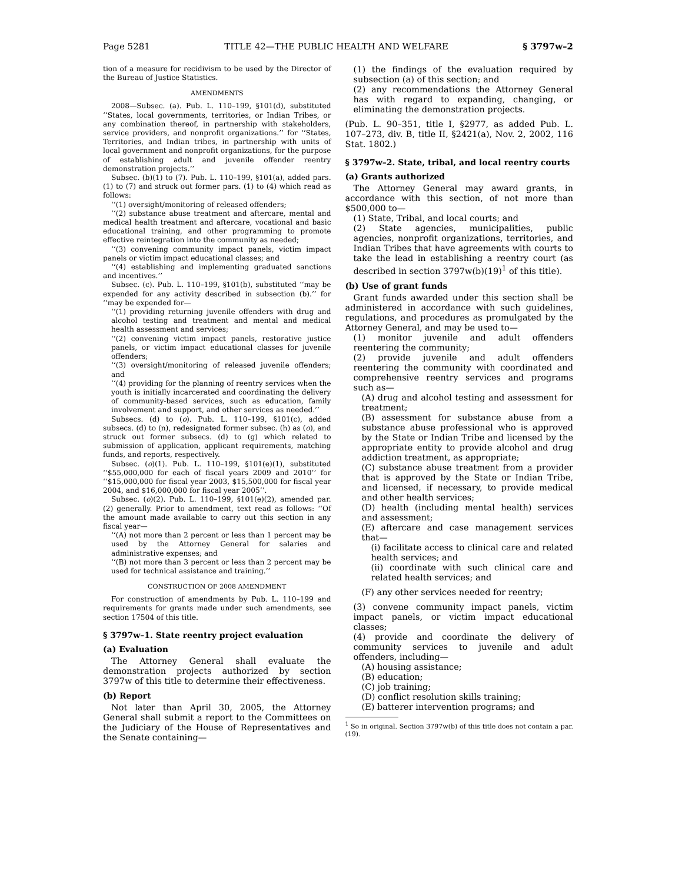Page 5281 TITLE 42—THE PUBLIC HEALTH AND WELFARE § 3797w–2
tion of a measure for recidivism to be used by the Director of the Bureau of Justice Statistics.
AMENDMENTS
2008—Subsec. (a). Pub. L. 110–199, §101(d), substituted ‘‘States, local governments, territories, or Indian Tribes, or any combination thereof, in partnership with stakeholders, service providers, and nonprofit organizations.’’ for ‘‘States, Territories, and Indian tribes, in partnership with units of local government and nonprofit organizations, for the purpose of establishing adult and juvenile offender reentry demonstration projects.’’
Subsec. (b)(1) to (7). Pub. L. 110–199, §101(a), added pars. (1) to (7) and struck out former pars. (1) to (4) which read as follows:
‘‘(1) oversight/monitoring of released offenders;
‘‘(2) substance abuse treatment and aftercare, mental and medical health treatment and aftercare, vocational and basic educational training, and other programming to promote effective reintegration into the community as needed;
‘‘(3) convening community impact panels, victim impact panels or victim impact educational classes; and
‘‘(4) establishing and implementing graduated sanctions and incentives.’’
Subsec. (c). Pub. L. 110–199, §101(b), substituted ‘‘may be expended for any activity described in subsection (b).’’ for ‘‘may be expended for—
‘‘(1) providing returning juvenile offenders with drug and alcohol testing and treatment and mental and medical health assessment and services;
‘‘(2) convening victim impact panels, restorative justice panels, or victim impact educational classes for juvenile offenders;
‘‘(3) oversight/monitoring of released juvenile offenders; and
‘‘(4) providing for the planning of reentry services when the youth is initially incarcerated and coordinating the delivery of community-based services, such as education, family involvement and support, and other services as needed.’’
Subsecs. (d) to (o). Pub. L. 110–199, §101(c), added subsecs. (d) to (n), redesignated former subsec. (h) as (o), and struck out former subsecs. (d) to (g) which related to submission of application, applicant requirements, matching funds, and reports, respectively.
Subsec. (o)(1). Pub. L. 110–199, §101(e)(1), substituted ‘‘$55,000,000 for each of fiscal years 2009 and 2010’’ for ‘‘$15,000,000 for fiscal year 2003, $15,500,000 for fiscal year 2004, and $16,000,000 for fiscal year 2005’’.
Subsec. (o)(2). Pub. L. 110–199, §101(e)(2), amended par. (2) generally. Prior to amendment, text read as follows: ‘‘Of the amount made available to carry out this section in any fiscal year—
‘‘(A) not more than 2 percent or less than 1 percent may be used by the Attorney General for salaries and administrative expenses; and
‘‘(B) not more than 3 percent or less than 2 percent may be used for technical assistance and training.’’
CONSTRUCTION OF 2008 AMENDMENT
For construction of amendments by Pub. L. 110–199 and requirements for grants made under such amendments, see section 17504 of this title.
§ 3797w–1. State reentry project evaluation
(a) Evaluation
The Attorney General shall evaluate the demonstration projects authorized by section 3797w of this title to determine their effectiveness.
(b) Report
Not later than April 30, 2005, the Attorney General shall submit a report to the Committees on the Judiciary of the House of Representatives and the Senate containing—
(1) the findings of the evaluation required by subsection (a) of this section; and
(2) any recommendations the Attorney General has with regard to expanding, changing, or eliminating the demonstration projects.
(Pub. L. 90–351, title I, §2977, as added Pub. L. 107–273, div. B, title II, §2421(a), Nov. 2, 2002, 116 Stat. 1802.)
§ 3797w–2. State, tribal, and local reentry courts
(a) Grants authorized
The Attorney General may award grants, in accordance with this section, of not more than $500,000 to—
(1) State, Tribal, and local courts; and
(2) State agencies, municipalities, public agencies, nonprofit organizations, territories, and Indian Tribes that have agreements with courts to take the lead in establishing a reentry court (as described in section 3797w(b)(19)<sup>1</sup> of this title).
(b) Use of grant funds
Grant funds awarded under this section shall be administered in accordance with such guidelines, regulations, and procedures as promulgated by the Attorney General, and may be used to—
(1) monitor juvenile and adult offenders reentering the community;
(2) provide juvenile and adult offenders reentering the community with coordinated and comprehensive reentry services and programs such as—
(A) drug and alcohol testing and assessment for treatment;
(B) assessment for substance abuse from a substance abuse professional who is approved by the State or Indian Tribe and licensed by the appropriate entity to provide alcohol and drug addiction treatment, as appropriate;
(C) substance abuse treatment from a provider that is approved by the State or Indian Tribe, and licensed, if necessary, to provide medical and other health services;
(D) health (including mental health) services and assessment;
(E) aftercare and case management services that—
(i) facilitate access to clinical care and related health services; and
(ii) coordinate with such clinical care and related health services; and
(F) any other services needed for reentry;
(3) convene community impact panels, victim impact panels, or victim impact educational classes;
(4) provide and coordinate the delivery of community services to juvenile and adult offenders, including—
(A) housing assistance;
(B) education;
(C) job training;
(D) conflict resolution skills training;
(E) batterer intervention programs; and
<sup>1</sup> So in original. Section 3797w(b) of this title does not contain a par. (19).